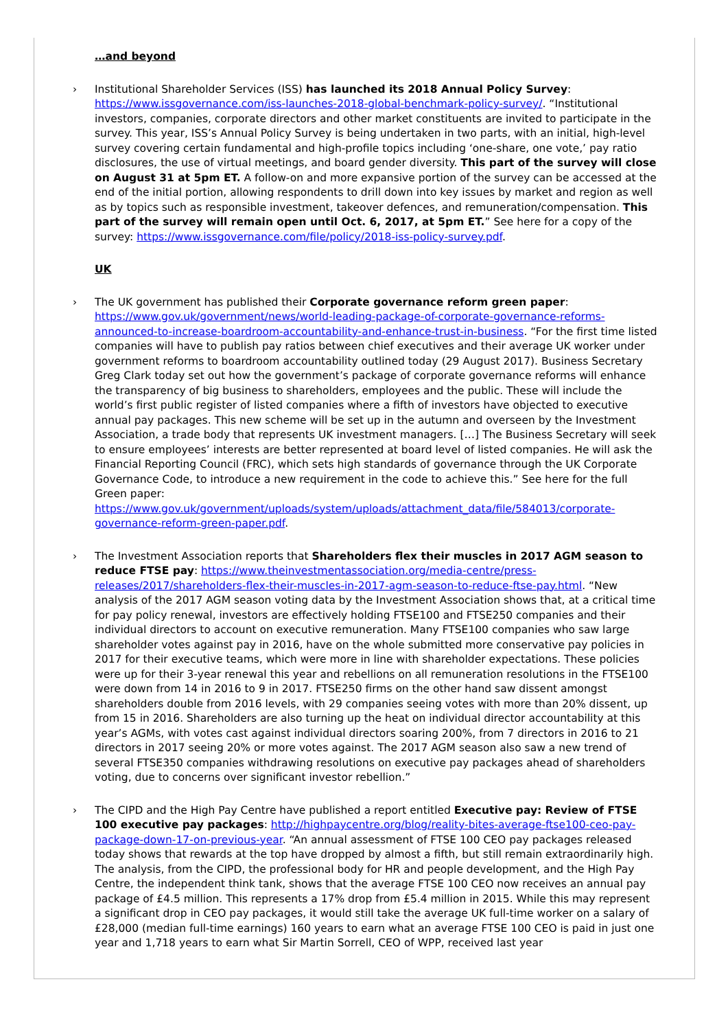…and beyond
›
Institutional Shareholder Services (ISS) has launched its 2018 Annual Policy Survey: https://www.issgovernance.com/iss-launches-2018-global-benchmark-policy-survey/. “Institutional investors, companies, corporate directors and other market constituents are invited to participate in the survey. This year, ISS’s Annual Policy Survey is being undertaken in two parts, with an initial, high-level survey covering certain fundamental and high-profile topics including ‘one-share, one vote,’ pay ratio disclosures, the use of virtual meetings, and board gender diversity. This part of the survey will close on August 31 at 5pm ET. A follow-on and more expansive portion of the survey can be accessed at the end of the initial portion, allowing respondents to drill down into key issues by market and region as well as by topics such as responsible investment, takeover defences, and remuneration/compensation. This part of the survey will remain open until Oct. 6, 2017, at 5pm ET.” See here for a copy of the survey: https://www.issgovernance.com/file/policy/2018-iss-policy-survey.pdf.
UK
›
The UK government has published their Corporate governance reform green paper: https://www.gov.uk/government/news/world-leading-package-of-corporate-governance-reforms-announced-to-increase-boardroom-accountability-and-enhance-trust-in-business. “For the first time listed companies will have to publish pay ratios between chief executives and their average UK worker under government reforms to boardroom accountability outlined today (29 August 2017). Business Secretary Greg Clark today set out how the government’s package of corporate governance reforms will enhance the transparency of big business to shareholders, employees and the public. These will include the world’s first public register of listed companies where a fifth of investors have objected to executive annual pay packages. This new scheme will be set up in the autumn and overseen by the Investment Association, a trade body that represents UK investment managers. […] The Business Secretary will seek to ensure employees’ interests are better represented at board level of listed companies. He will ask the Financial Reporting Council (FRC), which sets high standards of governance through the UK Corporate Governance Code, to introduce a new requirement in the code to achieve this.” See here for the full Green paper:
https://www.gov.uk/government/uploads/system/uploads/attachment_data/file/584013/corporate-governance-reform-green-paper.pdf.
›
The Investment Association reports that Shareholders flex their muscles in 2017 AGM season to reduce FTSE pay: https://www.theinvestmentassociation.org/media-centre/press-releases/2017/shareholders-flex-their-muscles-in-2017-agm-season-to-reduce-ftse-pay.html. “New analysis of the 2017 AGM season voting data by the Investment Association shows that, at a critical time for pay policy renewal, investors are effectively holding FTSE100 and FTSE250 companies and their individual directors to account on executive remuneration. Many FTSE100 companies who saw large shareholder votes against pay in 2016, have on the whole submitted more conservative pay policies in 2017 for their executive teams, which were more in line with shareholder expectations. These policies were up for their 3-year renewal this year and rebellions on all remuneration resolutions in the FTSE100 were down from 14 in 2016 to 9 in 2017. FTSE250 firms on the other hand saw dissent amongst shareholders double from 2016 levels, with 29 companies seeing votes with more than 20% dissent, up from 15 in 2016. Shareholders are also turning up the heat on individual director accountability at this year’s AGMs, with votes cast against individual directors soaring 200%, from 7 directors in 2016 to 21 directors in 2017 seeing 20% or more votes against. The 2017 AGM season also saw a new trend of several FTSE350 companies withdrawing resolutions on executive pay packages ahead of shareholders voting, due to concerns over significant investor rebellion.”
›
The CIPD and the High Pay Centre have published a report entitled Executive pay: Review of FTSE 100 executive pay packages: http://highpaycentre.org/blog/reality-bites-average-ftse100-ceo-pay-package-down-17-on-previous-year. “An annual assessment of FTSE 100 CEO pay packages released today shows that rewards at the top have dropped by almost a fifth, but still remain extraordinarily high. The analysis, from the CIPD, the professional body for HR and people development, and the High Pay Centre, the independent think tank, shows that the average FTSE 100 CEO now receives an annual pay package of £4.5 million. This represents a 17% drop from £5.4 million in 2015. While this may represent a significant drop in CEO pay packages, it would still take the average UK full-time worker on a salary of £28,000 (median full-time earnings) 160 years to earn what an average FTSE 100 CEO is paid in just one year and 1,718 years to earn what Sir Martin Sorrell, CEO of WPP, received last year